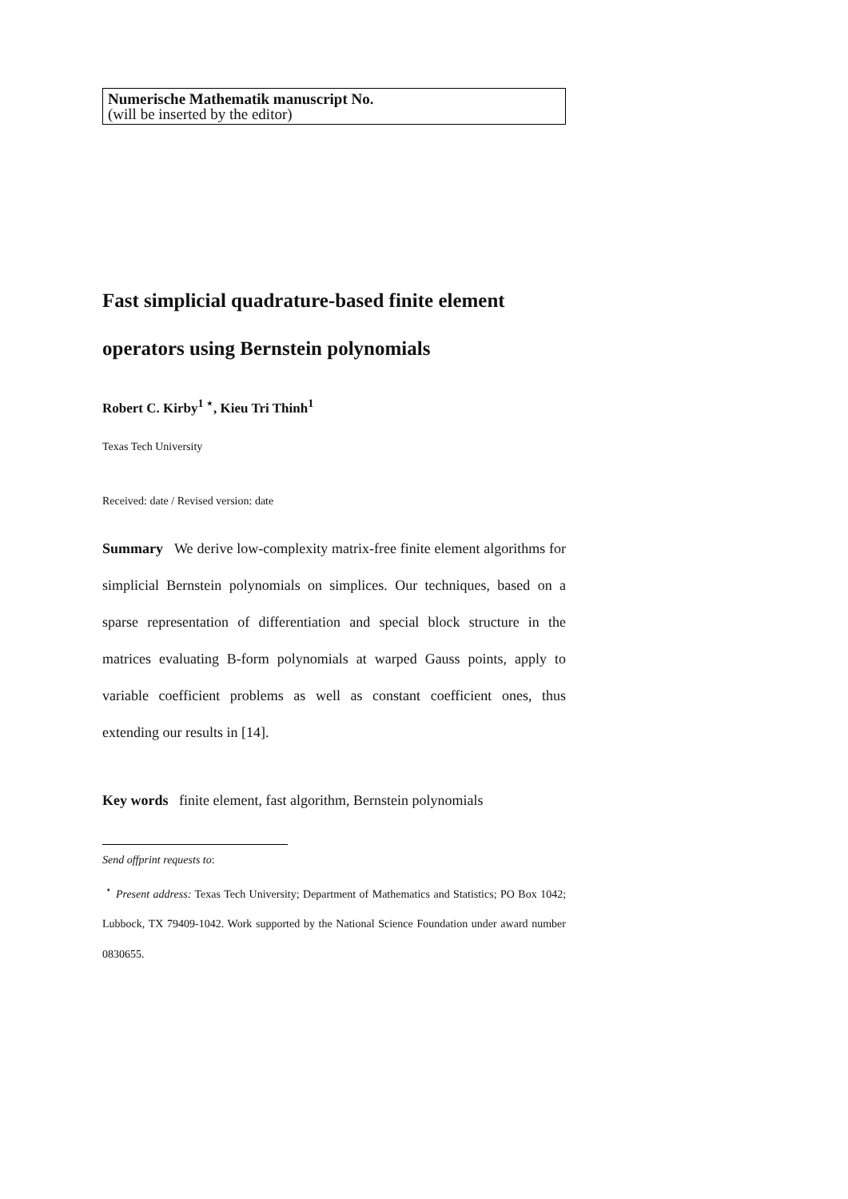Numerische Mathematik manuscript No.
(will be inserted by the editor)
Fast simplicial quadrature-based finite element operators using Bernstein polynomials
Robert C. Kirby<sup>1 ⋆</sup>, Kieu Tri Thinh<sup>1</sup>
Texas Tech University
Received: date / Revised version: date
Summary We derive low-complexity matrix-free finite element algorithms for simplicial Bernstein polynomials on simplices. Our techniques, based on a sparse representation of differentiation and special block structure in the matrices evaluating B-form polynomials at warped Gauss points, apply to variable coefficient problems as well as constant coefficient ones, thus extending our results in [14].
Key words finite element, fast algorithm, Bernstein polynomials
Send offprint requests to:
<sup>⋆</sup> Present address: Texas Tech University; Department of Mathematics and Statistics; PO Box 1042; Lubbock, TX 79409-1042. Work supported by the National Science Foundation under award number 0830655.